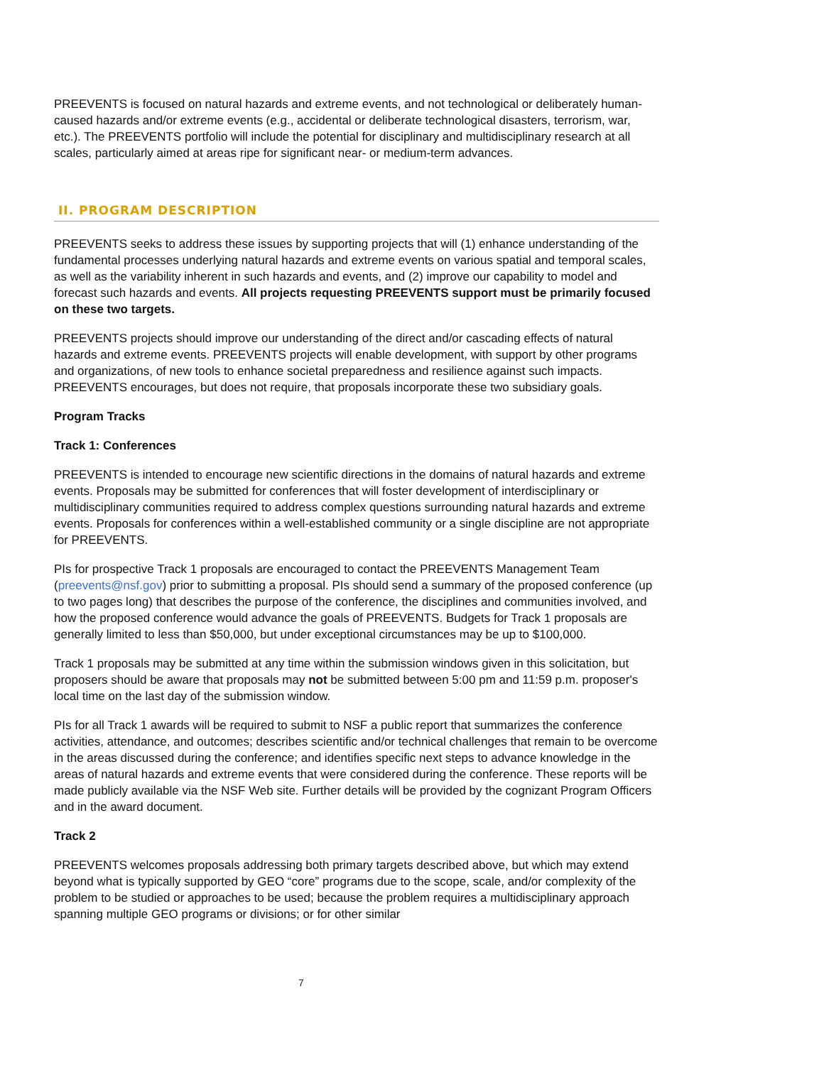PREEVENTS is focused on natural hazards and extreme events, and not technological or deliberately human-caused hazards and/or extreme events (e.g., accidental or deliberate technological disasters, terrorism, war, etc.). The PREEVENTS portfolio will include the potential for disciplinary and multidisciplinary research at all scales, particularly aimed at areas ripe for significant near- or medium-term advances.
II. PROGRAM DESCRIPTION
PREEVENTS seeks to address these issues by supporting projects that will (1) enhance understanding of the fundamental processes underlying natural hazards and extreme events on various spatial and temporal scales, as well as the variability inherent in such hazards and events, and (2) improve our capability to model and forecast such hazards and events. All projects requesting PREEVENTS support must be primarily focused on these two targets.
PREEVENTS projects should improve our understanding of the direct and/or cascading effects of natural hazards and extreme events. PREEVENTS projects will enable development, with support by other programs and organizations, of new tools to enhance societal preparedness and resilience against such impacts. PREEVENTS encourages, but does not require, that proposals incorporate these two subsidiary goals.
Program Tracks
Track 1: Conferences
PREEVENTS is intended to encourage new scientific directions in the domains of natural hazards and extreme events. Proposals may be submitted for conferences that will foster development of interdisciplinary or multidisciplinary communities required to address complex questions surrounding natural hazards and extreme events. Proposals for conferences within a well-established community or a single discipline are not appropriate for PREEVENTS.
PIs for prospective Track 1 proposals are encouraged to contact the PREEVENTS Management Team (preevents@nsf.gov) prior to submitting a proposal. PIs should send a summary of the proposed conference (up to two pages long) that describes the purpose of the conference, the disciplines and communities involved, and how the proposed conference would advance the goals of PREEVENTS. Budgets for Track 1 proposals are generally limited to less than $50,000, but under exceptional circumstances may be up to $100,000.
Track 1 proposals may be submitted at any time within the submission windows given in this solicitation, but proposers should be aware that proposals may not be submitted between 5:00 pm and 11:59 p.m. proposer's local time on the last day of the submission window.
PIs for all Track 1 awards will be required to submit to NSF a public report that summarizes the conference activities, attendance, and outcomes; describes scientific and/or technical challenges that remain to be overcome in the areas discussed during the conference; and identifies specific next steps to advance knowledge in the areas of natural hazards and extreme events that were considered during the conference. These reports will be made publicly available via the NSF Web site. Further details will be provided by the cognizant Program Officers and in the award document.
Track 2
PREEVENTS welcomes proposals addressing both primary targets described above, but which may extend beyond what is typically supported by GEO “core” programs due to the scope, scale, and/or complexity of the problem to be studied or approaches to be used; because the problem requires a multidisciplinary approach spanning multiple GEO programs or divisions; or for other similar
7